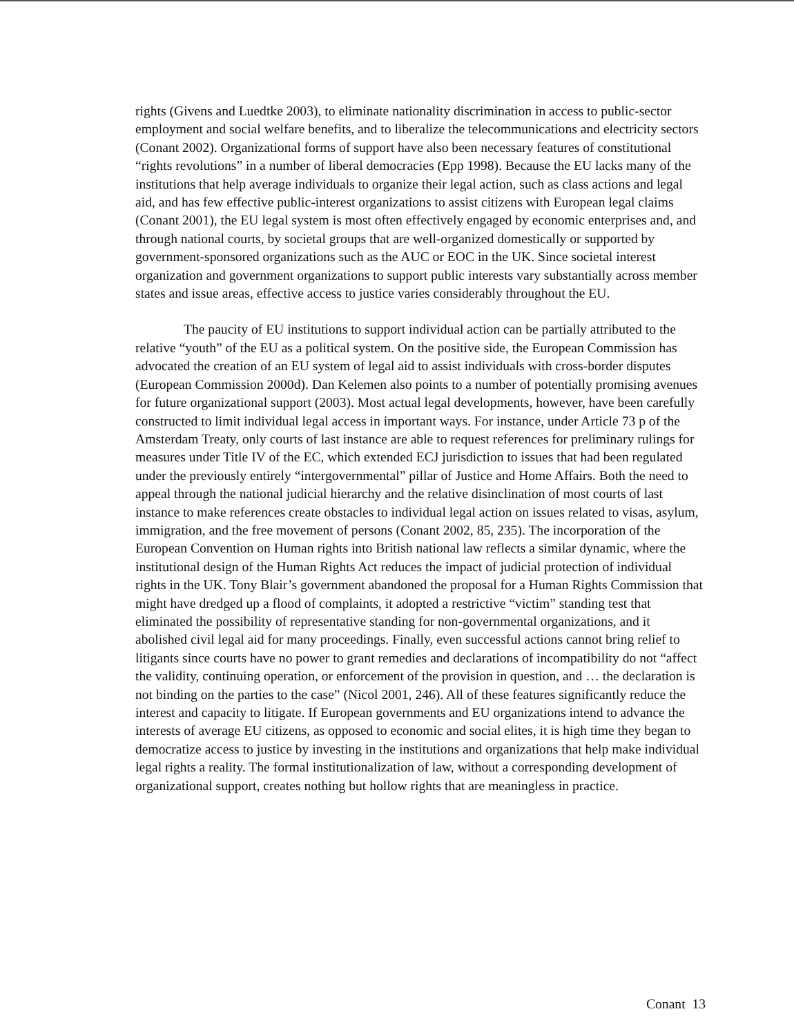rights (Givens and Luedtke 2003), to eliminate nationality discrimination in access to public-sector employment and social welfare benefits, and to liberalize the telecommunications and electricity sectors (Conant 2002). Organizational forms of support have also been necessary features of constitutional “rights revolutions” in a number of liberal democracies (Epp 1998). Because the EU lacks many of the institutions that help average individuals to organize their legal action, such as class actions and legal aid, and has few effective public-interest organizations to assist citizens with European legal claims (Conant 2001), the EU legal system is most often effectively engaged by economic enterprises and, and through national courts, by societal groups that are well-organized domestically or supported by government-sponsored organizations such as the AUC or EOC in the UK. Since societal interest organization and government organizations to support public interests vary substantially across member states and issue areas, effective access to justice varies considerably throughout the EU.
The paucity of EU institutions to support individual action can be partially attributed to the relative “youth” of the EU as a political system. On the positive side, the European Commission has advocated the creation of an EU system of legal aid to assist individuals with cross-border disputes (European Commission 2000d). Dan Kelemen also points to a number of potentially promising avenues for future organizational support (2003). Most actual legal developments, however, have been carefully constructed to limit individual legal access in important ways. For instance, under Article 73 p of the Amsterdam Treaty, only courts of last instance are able to request references for preliminary rulings for measures under Title IV of the EC, which extended ECJ jurisdiction to issues that had been regulated under the previously entirely “intergovernmental” pillar of Justice and Home Affairs. Both the need to appeal through the national judicial hierarchy and the relative disinclination of most courts of last instance to make references create obstacles to individual legal action on issues related to visas, asylum, immigration, and the free movement of persons (Conant 2002, 85, 235). The incorporation of the European Convention on Human rights into British national law reflects a similar dynamic, where the institutional design of the Human Rights Act reduces the impact of judicial protection of individual rights in the UK. Tony Blair’s government abandoned the proposal for a Human Rights Commission that might have dredged up a flood of complaints, it adopted a restrictive “victim” standing test that eliminated the possibility of representative standing for non-governmental organizations, and it abolished civil legal aid for many proceedings. Finally, even successful actions cannot bring relief to litigants since courts have no power to grant remedies and declarations of incompatibility do not “affect the validity, continuing operation, or enforcement of the provision in question, and … the declaration is not binding on the parties to the case” (Nicol 2001, 246). All of these features significantly reduce the interest and capacity to litigate. If European governments and EU organizations intend to advance the interests of average EU citizens, as opposed to economic and social elites, it is high time they began to democratize access to justice by investing in the institutions and organizations that help make individual legal rights a reality. The formal institutionalization of law, without a corresponding development of organizational support, creates nothing but hollow rights that are meaningless in practice.
Conant 13